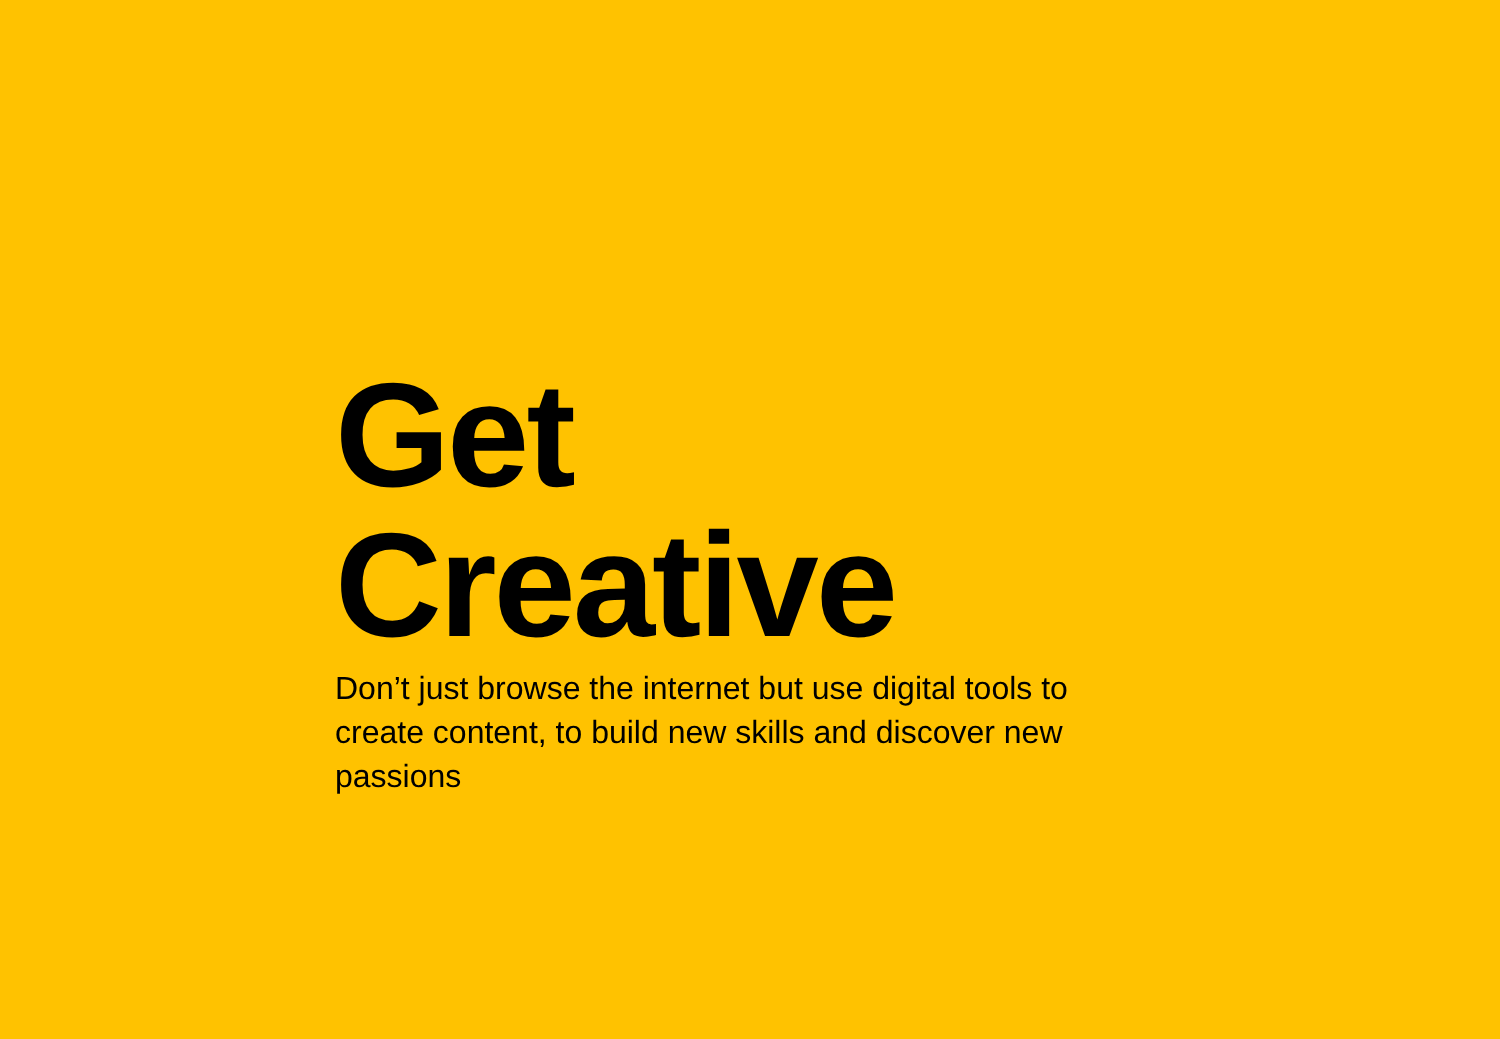Get Creative
Don’t just browse the internet but use digital tools to create content, to build new skills and discover new passions